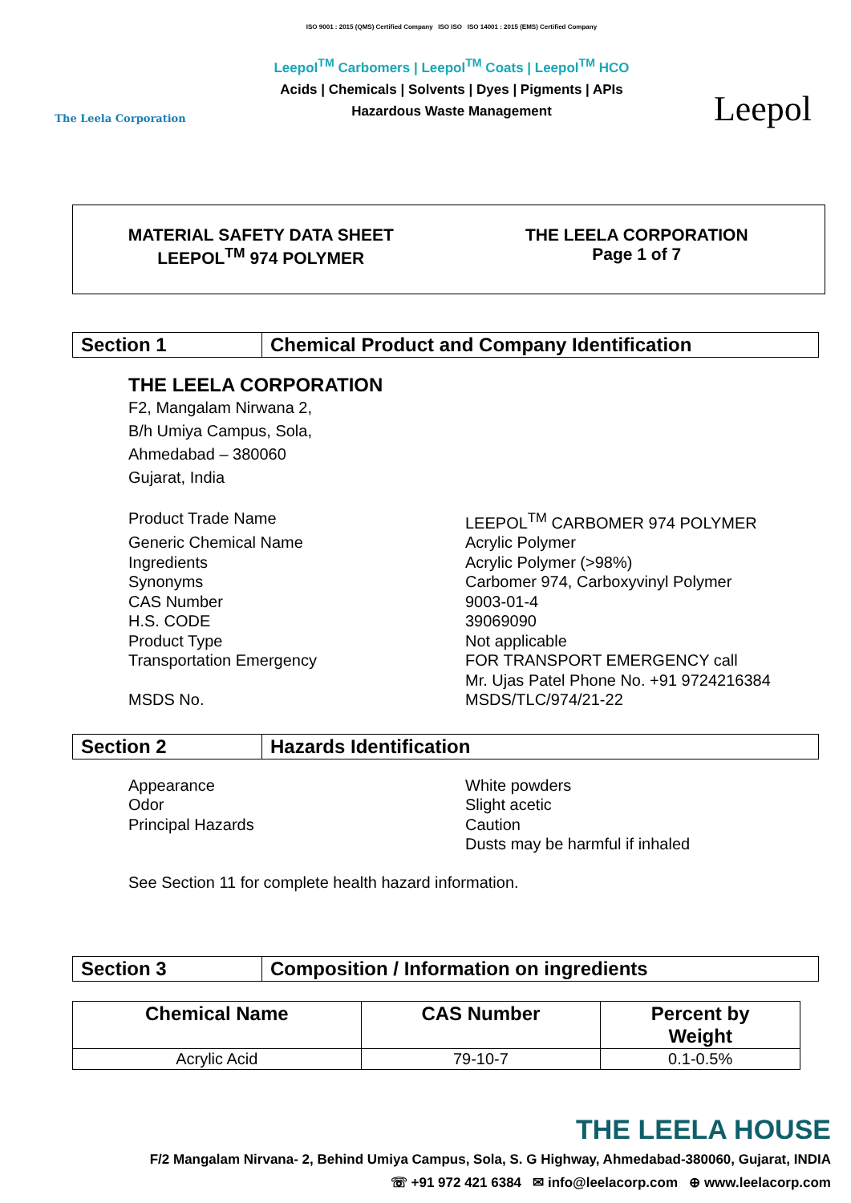The Leela Corporation
ISO 9001 : 2015 (QMS) Certified Company ISO ISO ISO 14001 : 2015 (EMS) Certified Company
Leepol<sup>TM</sup> Carbomers | Leepol<sup>TM</sup> Coats | Leepol<sup>TM</sup> HCO
Acids | Chemicals | Solvents | Dyes | Pigments | APIs
Hazardous Waste Management
Leepol
MATERIAL SAFETY DATA SHEET
LEEPOL<sup>TM</sup> 974 POLYMER
THE LEELA CORPORATION
Page 1 of 7
Section 1 Chemical Product and Company Identification
THE LEELA CORPORATION
F2, Mangalam Nirwana 2,
B/h Umiya Campus, Sola,
Ahmedabad – 380060
Gujarat, India
Product Trade Name
LEEPOL<sup>TM</sup> CARBOMER 974 POLYMER
Generic Chemical Name
Acrylic Polymer
Ingredients
Acrylic Polymer (>98%)
Synonyms
Carbomer 974, Carboxyvinyl Polymer
CAS Number
9003-01-4
H.S. CODE
39069090
Product Type
Not applicable
Transportation Emergency
FOR TRANSPORT EMERGENCY call
Mr. Ujas Patel Phone No. +91 9724216384
MSDS No.
MSDS/TLC/974/21-22
Section 2 Hazards Identification
Appearance
White powders
Odor
Slight acetic
Principal Hazards
Caution
Dusts may be harmful if inhaled
See Section 11 for complete health hazard information.
Section 3 Composition / Information on ingredients
| Chemical Name | CAS Number | Percent by Weight |
| --- | --- | --- |
| Acrylic Acid | 79-10-7 | 0.1-0.5% |
THE LEELA HOUSE
F/2 Mangalam Nirvana- 2, Behind Umiya Campus, Sola, S. G Highway, Ahmedabad-380060, Gujarat, INDIA
☏ +91 972 421 6384 ✉ info@leelacorp.com ⊕ www.leelacorp.com